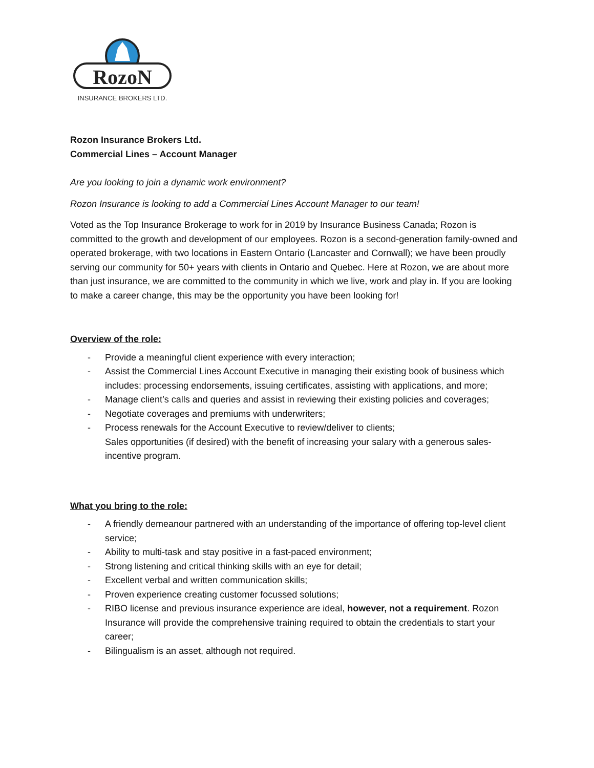RozoN
INSURANCE BROKERS LTD.
Rozon Insurance Brokers Ltd.
Commercial Lines – Account Manager
Are you looking to join a dynamic work environment?
Rozon Insurance is looking to add a Commercial Lines Account Manager to our team!
Voted as the Top Insurance Brokerage to work for in 2019 by Insurance Business Canada; Rozon is committed to the growth and development of our employees. Rozon is a second-generation family-owned and operated brokerage, with two locations in Eastern Ontario (Lancaster and Cornwall); we have been proudly serving our community for 50+ years with clients in Ontario and Quebec. Here at Rozon, we are about more than just insurance, we are committed to the community in which we live, work and play in. If you are looking to make a career change, this may be the opportunity you have been looking for!
Overview of the role:
- Provide a meaningful client experience with every interaction;
- Assist the Commercial Lines Account Executive in managing their existing book of business which includes: processing endorsements, issuing certificates, assisting with applications, and more;
- Manage client’s calls and queries and assist in reviewing their existing policies and coverages;
- Negotiate coverages and premiums with underwriters;
- Process renewals for the Account Executive to review/deliver to clients;
Sales opportunities (if desired) with the benefit of increasing your salary with a generous sales-incentive program.
What you bring to the role:
- A friendly demeanour partnered with an understanding of the importance of offering top-level client service;
- Ability to multi-task and stay positive in a fast-paced environment;
- Strong listening and critical thinking skills with an eye for detail;
- Excellent verbal and written communication skills;
- Proven experience creating customer focussed solutions;
- RIBO license and previous insurance experience are ideal, however, not a requirement. Rozon Insurance will provide the comprehensive training required to obtain the credentials to start your career;
- Bilingualism is an asset, although not required.